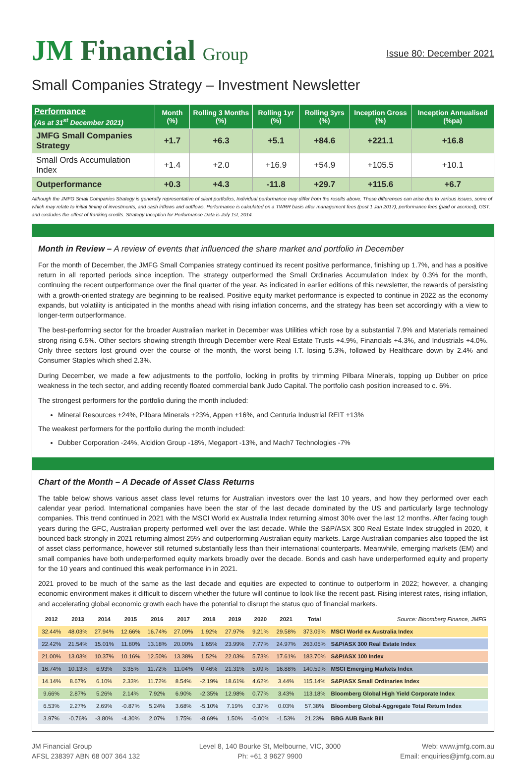JM Financial Group
Issue 80: December 2021
Small Companies Strategy – Investment Newsletter
| Performance (As at 31<sup>st</sup> December 2021) | Month (%) | Rolling 3 Months (%) | Rolling 1yr (%) | Rolling 3yrs (%) | Inception Gross (%) | Inception Annualised (%pa) |
| --- | --- | --- | --- | --- | --- | --- |
| JMFG Small Companies Strategy | +1.7 | +6.3 | +5.1 | +84.6 | +221.1 | +16.8 |
| Small Ords Accumulation Index | +1.4 | +2.0 | +16.9 | +54.9 | +105.5 | +10.1 |
| Outperformance | +0.3 | +4.3 | -11.8 | +29.7 | +115.6 | +6.7 |
Although the JMFG Small Companies Strategy is generally representative of client portfolios, Individual performance may differ from the results above. These differences can arise due to various issues, some of which may relate to initial timing of investments, and cash inflows and outflows. Performance is calculated on a TWRR basis after management fees (post 1 Jan 2017), performance fees (paid or accrued), GST, and excludes the effect of franking credits. Strategy Inception for Performance Data is July 1st, 2014.
Month in Review – A review of events that influenced the share market and portfolio in December
For the month of December, the JMFG Small Companies strategy continued its recent positive performance, finishing up 1.7%, and has a positive return in all reported periods since inception. The strategy outperformed the Small Ordinaries Accumulation Index by 0.3% for the month, continuing the recent outperformance over the final quarter of the year. As indicated in earlier editions of this newsletter, the rewards of persisting with a growth-oriented strategy are beginning to be realised. Positive equity market performance is expected to continue in 2022 as the economy expands, but volatility is anticipated in the months ahead with rising inflation concerns, and the strategy has been set accordingly with a view to longer-term outperformance.
The best-performing sector for the broader Australian market in December was Utilities which rose by a substantial 7.9% and Materials remained strong rising 6.5%. Other sectors showing strength through December were Real Estate Trusts +4.9%, Financials +4.3%, and Industrials +4.0%. Only three sectors lost ground over the course of the month, the worst being I.T. losing 5.3%, followed by Healthcare down by 2.4% and Consumer Staples which shed 2.3%.
During December, we made a few adjustments to the portfolio, locking in profits by trimming Pilbara Minerals, topping up Dubber on price weakness in the tech sector, and adding recently floated commercial bank Judo Capital. The portfolio cash position increased to c. 6%.
The strongest performers for the portfolio during the month included:
Mineral Resources +24%, Pilbara Minerals +23%, Appen +16%, and Centuria Industrial REIT +13%
The weakest performers for the portfolio during the month included:
Dubber Corporation -24%, Alcidion Group -18%, Megaport -13%, and Mach7 Technologies -7%
Chart of the Month – A Decade of Asset Class Returns
The table below shows various asset class level returns for Australian investors over the last 10 years, and how they performed over each calendar year period. International companies have been the star of the last decade dominated by the US and particularly large technology companies. This trend continued in 2021 with the MSCI World ex Australia Index returning almost 30% over the last 12 months. After facing tough years during the GFC, Australian property performed well over the last decade. While the S&P/ASX 300 Real Estate Index struggled in 2020, it bounced back strongly in 2021 returning almost 25% and outperforming Australian equity markets. Large Australian companies also topped the list of asset class performance, however still returned substantially less than their international counterparts. Meanwhile, emerging markets (EM) and small companies have both underperformed equity markets broadly over the decade. Bonds and cash have underperformed equity and property for the 10 years and continued this weak performance in in 2021.
2021 proved to be much of the same as the last decade and equities are expected to continue to outperform in 2022; however, a changing economic environment makes it difficult to discern whether the future will continue to look like the recent past. Rising interest rates, rising inflation, and accelerating global economic growth each have the potential to disrupt the status quo of financial markets.
| 2012 | 2013 | 2014 | 2015 | 2016 | 2017 | 2018 | 2019 | 2020 | 2021 | Total | Source: Bloomberg Finance, JMFG |
| --- | --- | --- | --- | --- | --- | --- | --- | --- | --- | --- | --- |
| 32.44% | 48.03% | 27.94% | 12.66% | 16.74% | 27.09% | 1.92% | 27.97% | 9.21% | 29.58% | 373.09% | MSCI World ex Australia Index |
| 22.42% | 21.54% | 15.01% | 11.80% | 13.18% | 20.00% | 1.65% | 23.99% | 7.77% | 24.97% | 263.05% | S&P/ASX 300 Real Estate Index |
| 21.00% | 13.03% | 10.37% | 10.16% | 12.50% | 13.38% | 1.52% | 22.03% | 5.73% | 17.61% | 183.70% | S&P/ASX 100 Index |
| 16.74% | 10.13% | 6.93% | 3.35% | 11.72% | 11.04% | 0.46% | 21.31% | 5.09% | 16.88% | 140.59% | MSCI Emerging Markets Index |
| 14.14% | 8.67% | 6.10% | 2.33% | 11.72% | 8.54% | -2.19% | 18.61% | 4.62% | 3.44% | 115.14% | S&P/ASX Small Ordinaries Index |
| 9.66% | 2.87% | 5.26% | 2.14% | 7.92% | 6.90% | -2.35% | 12.98% | 0.77% | 3.43% | 113.18% | Bloomberg Global High Yield Corporate Index |
| 6.53% | 2.27% | 2.69% | -0.87% | 5.24% | 3.68% | -5.10% | 7.19% | 0.37% | 0.03% | 57.38% | Bloomberg Global-Aggregate Total Return Index |
| 3.97% | -0.76% | -3.80% | -4.30% | 2.07% | 1.75% | -8.69% | 1.50% | -5.00% | -1.53% | 21.23% | BBG AUB Bank Bill |
JM Financial Group
AFSL 238397 ABN 68 007 364 132
Level 8, 140 Bourke St, Melbourne, VIC, 3000
Ph: +61 3 9627 9900
Web: www.jmfg.com.au
Email: enquiries@jmfg.com.au